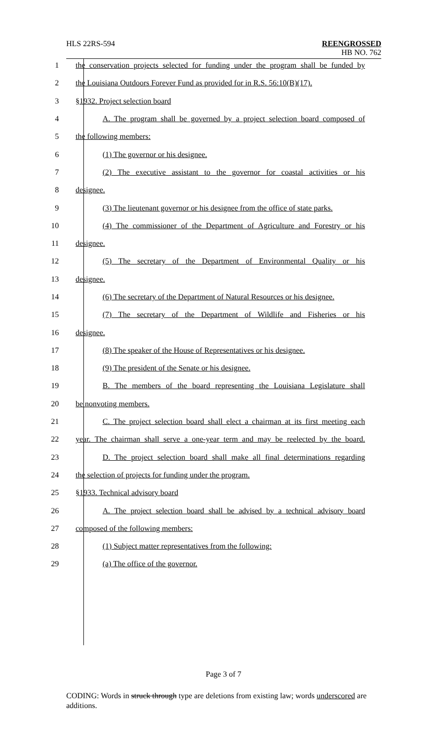HLS 22RS-594
REENGROSSED
HB NO. 762
1 the conservation projects selected for funding under the program shall be funded by
2 the Louisiana Outdoors Forever Fund as provided for in R.S. 56:10(B)(17).
3 §1932. Project selection board
4 A. The program shall be governed by a project selection board composed of
5 the following members:
6 (1) The governor or his designee.
7 (2) The executive assistant to the governor for coastal activities or his
8 designee.
9 (3) The lieutenant governor or his designee from the office of state parks.
10 (4) The commissioner of the Department of Agriculture and Forestry or his
11 designee.
12 (5) The secretary of the Department of Environmental Quality or his
13 designee.
14 (6) The secretary of the Department of Natural Resources or his designee.
15 (7) The secretary of the Department of Wildlife and Fisheries or his
16 designee.
17 (8) The speaker of the House of Representatives or his designee.
18 (9) The president of the Senate or his designee.
19 B. The members of the board representing the Louisiana Legislature shall
20 be nonvoting members.
21 C. The project selection board shall elect a chairman at its first meeting each
22 year. The chairman shall serve a one-year term and may be reelected by the board.
23 D. The project selection board shall make all final determinations regarding
24 the selection of projects for funding under the program.
25 §1933. Technical advisory board
26 A. The project selection board shall be advised by a technical advisory board
27 composed of the following members:
28 (1) Subject matter representatives from the following:
29 (a) The office of the governor.
Page 3 of 7
CODING: Words in struck through type are deletions from existing law; words underscored are additions.